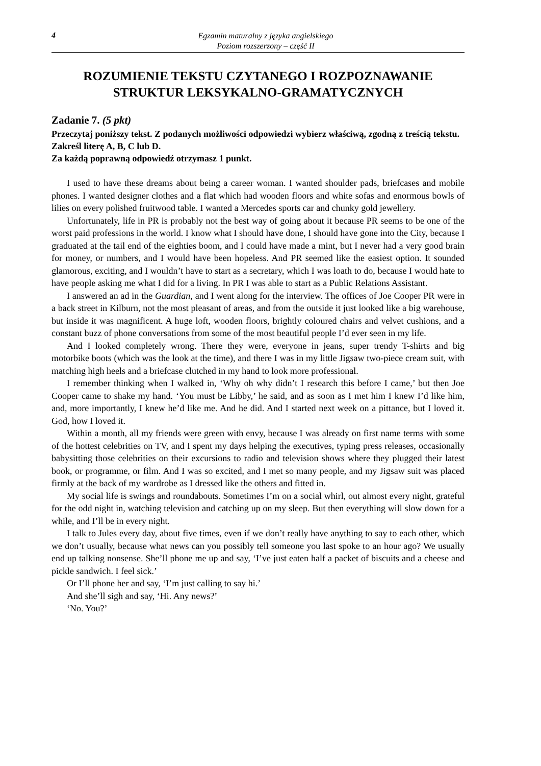4
Egzamin maturalny z języka angielskiego
Poziom rozszerzony – część II
ROZUMIENIE TEKSTU CZYTANEGO I ROZPOZNAWANIE STRUKTUR LEKSYKALNO-GRAMATYCZNYCH
Zadanie 7. (5 pkt)
Przeczytaj poniższy tekst. Z podanych możliwości odpowiedzi wybierz właściwą, zgodną z treścią tekstu. Zakreśl literę A, B, C lub D.
Za każdą poprawną odpowiedź otrzymasz 1 punkt.
I used to have these dreams about being a career woman. I wanted shoulder pads, briefcases and mobile phones. I wanted designer clothes and a flat which had wooden floors and white sofas and enormous bowls of lilies on every polished fruitwood table. I wanted a Mercedes sports car and chunky gold jewellery.
Unfortunately, life in PR is probably not the best way of going about it because PR seems to be one of the worst paid professions in the world. I know what I should have done, I should have gone into the City, because I graduated at the tail end of the eighties boom, and I could have made a mint, but I never had a very good brain for money, or numbers, and I would have been hopeless. And PR seemed like the easiest option. It sounded glamorous, exciting, and I wouldn’t have to start as a secretary, which I was loath to do, because I would hate to have people asking me what I did for a living. In PR I was able to start as a Public Relations Assistant.
I answered an ad in the Guardian, and I went along for the interview. The offices of Joe Cooper PR were in a back street in Kilburn, not the most pleasant of areas, and from the outside it just looked like a big warehouse, but inside it was magnificent. A huge loft, wooden floors, brightly coloured chairs and velvet cushions, and a constant buzz of phone conversations from some of the most beautiful people I’d ever seen in my life.
And I looked completely wrong. There they were, everyone in jeans, super trendy T-shirts and big motorbike boots (which was the look at the time), and there I was in my little Jigsaw two-piece cream suit, with matching high heels and a briefcase clutched in my hand to look more professional.
I remember thinking when I walked in, ‘Why oh why didn’t I research this before I came,’ but then Joe Cooper came to shake my hand. ‘You must be Libby,’ he said, and as soon as I met him I knew I’d like him, and, more importantly, I knew he’d like me. And he did. And I started next week on a pittance, but I loved it. God, how I loved it.
Within a month, all my friends were green with envy, because I was already on first name terms with some of the hottest celebrities on TV, and I spent my days helping the executives, typing press releases, occasionally babysitting those celebrities on their excursions to radio and television shows where they plugged their latest book, or programme, or film. And I was so excited, and I met so many people, and my Jigsaw suit was placed firmly at the back of my wardrobe as I dressed like the others and fitted in.
My social life is swings and roundabouts. Sometimes I’m on a social whirl, out almost every night, grateful for the odd night in, watching television and catching up on my sleep. But then everything will slow down for a while, and I’ll be in every night.
I talk to Jules every day, about five times, even if we don’t really have anything to say to each other, which we don’t usually, because what news can you possibly tell someone you last spoke to an hour ago? We usually end up talking nonsense. She’ll phone me up and say, ‘I’ve just eaten half a packet of biscuits and a cheese and pickle sandwich. I feel sick.’
Or I’ll phone her and say, ‘I’m just calling to say hi.’
And she’ll sigh and say, ‘Hi. Any news?’
‘No. You?’